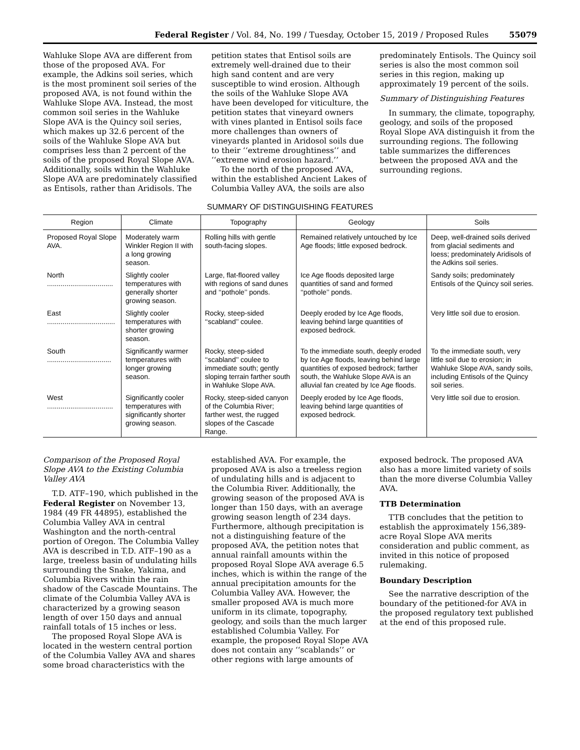Federal Register / Vol. 84, No. 199 / Tuesday, October 15, 2019 / Proposed Rules 55079
Wahluke Slope AVA are different from those of the proposed AVA. For example, the Adkins soil series, which is the most prominent soil series of the proposed AVA, is not found within the Wahluke Slope AVA. Instead, the most common soil series in the Wahluke Slope AVA is the Quincy soil series, which makes up 32.6 percent of the soils of the Wahluke Slope AVA but comprises less than 2 percent of the soils of the proposed Royal Slope AVA. Additionally, soils within the Wahluke Slope AVA are predominately classified as Entisols, rather than Aridisols. The
petition states that Entisol soils are extremely well-drained due to their high sand content and are very susceptible to wind erosion. Although the soils of the Wahluke Slope AVA have been developed for viticulture, the petition states that vineyard owners with vines planted in Entisol soils face more challenges than owners of vineyards planted in Aridosol soils due to their ‘‘extreme droughtiness’’ and ‘‘extreme wind erosion hazard.’’
To the north of the proposed AVA, within the established Ancient Lakes of Columbia Valley AVA, the soils are also
predominately Entisols. The Quincy soil series is also the most common soil series in this region, making up approximately 19 percent of the soils.
Summary of Distinguishing Features
In summary, the climate, topography, geology, and soils of the proposed Royal Slope AVA distinguish it from the surrounding regions. The following table summarizes the differences between the proposed AVA and the surrounding regions.
SUMMARY OF DISTINGUISHING FEATURES
| Region | Climate | Topography | Geology | Soils |
| --- | --- | --- | --- | --- |
| Proposed Royal Slope AVA. | Moderately warm Winkler Region II with a long growing season. | Rolling hills with gentle south-facing slopes. | Remained relatively untouched by Ice Age floods; little exposed bedrock. | Deep, well-drained soils derived from glacial sediments and loess; predominately Aridisols of the Adkins soil series. |
| North .................................. | Slightly cooler temperatures with generally shorter growing season. | Large, flat-floored valley with regions of sand dunes and ‘‘pothole’’ ponds. | Ice Age floods deposited large quantities of sand and formed ‘‘pothole’’ ponds. | Sandy soils; predominately Entisols of the Quincy soil series. |
| East ................................... | Slightly cooler temperatures with shorter growing season. | Rocky, steep-sided ‘‘scabland’’ coulee. | Deeply eroded by Ice Age floods, leaving behind large quantities of exposed bedrock. | Very little soil due to erosion. |
| South ................................. | Significantly warmer temperatures with longer growing season. | Rocky, steep-sided ‘‘scabland’’ coulee to immediate south; gently sloping terrain farther south in Wahluke Slope AVA. | To the immediate south, deeply eroded by Ice Age floods, leaving behind large quantities of exposed bedrock; farther south, the Wahluke Slope AVA is an alluvial fan created by Ice Age floods. | To the immediate south, very little soil due to erosion; in Wahluke Slope AVA, sandy soils, including Entisols of the Quincy soil series. |
| West .................................. | Significantly cooler temperatures with significantly shorter growing season. | Rocky, steep-sided canyon of the Columbia River; farther west, the rugged slopes of the Cascade Range. | Deeply eroded by Ice Age floods, leaving behind large quantities of exposed bedrock. | Very little soil due to erosion. |
Comparison of the Proposed Royal Slope AVA to the Existing Columbia Valley AVA
T.D. ATF–190, which published in the Federal Register on November 13, 1984 (49 FR 44895), established the Columbia Valley AVA in central Washington and the north-central portion of Oregon. The Columbia Valley AVA is described in T.D. ATF–190 as a large, treeless basin of undulating hills surrounding the Snake, Yakima, and Columbia Rivers within the rain shadow of the Cascade Mountains. The climate of the Columbia Valley AVA is characterized by a growing season length of over 150 days and annual rainfall totals of 15 inches or less.
The proposed Royal Slope AVA is located in the western central portion of the Columbia Valley AVA and shares some broad characteristics with the
established AVA. For example, the proposed AVA is also a treeless region of undulating hills and is adjacent to the Columbia River. Additionally, the growing season of the proposed AVA is longer than 150 days, with an average growing season length of 234 days. Furthermore, although precipitation is not a distinguishing feature of the proposed AVA, the petition notes that annual rainfall amounts within the proposed Royal Slope AVA average 6.5 inches, which is within the range of the annual precipitation amounts for the Columbia Valley AVA. However, the smaller proposed AVA is much more uniform in its climate, topography, geology, and soils than the much larger established Columbia Valley. For example, the proposed Royal Slope AVA does not contain any ‘‘scablands’’ or other regions with large amounts of
exposed bedrock. The proposed AVA also has a more limited variety of soils than the more diverse Columbia Valley AVA.
TTB Determination
TTB concludes that the petition to establish the approximately 156,389-acre Royal Slope AVA merits consideration and public comment, as invited in this notice of proposed rulemaking.
Boundary Description
See the narrative description of the boundary of the petitioned-for AVA in the proposed regulatory text published at the end of this proposed rule.